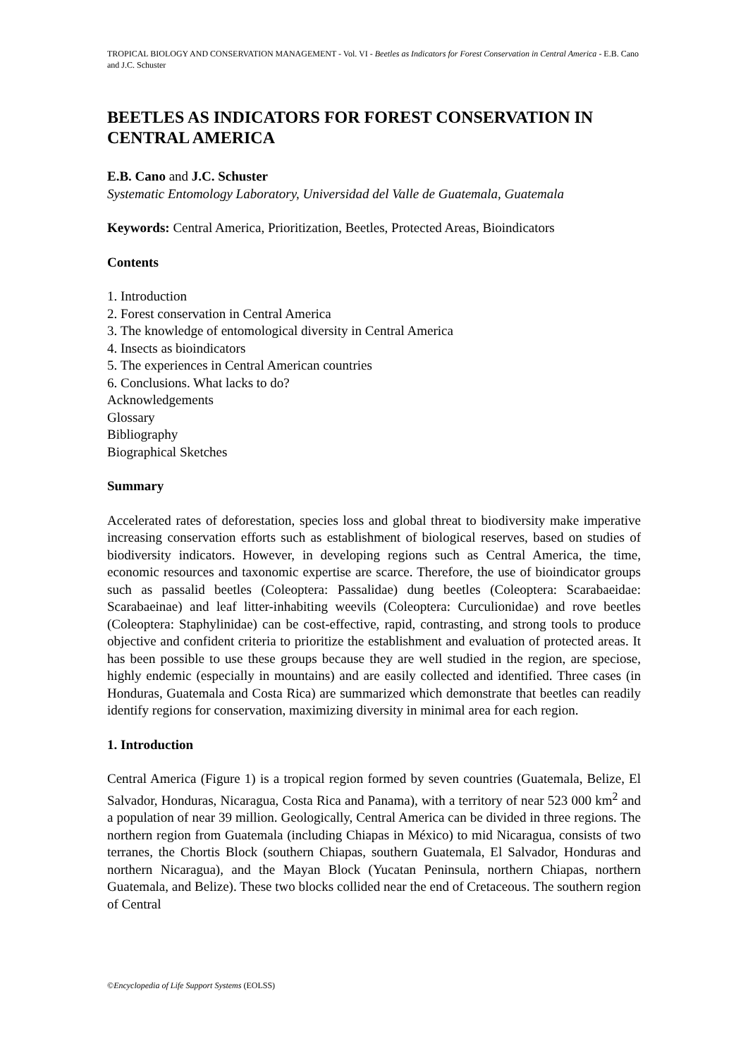TROPICAL BIOLOGY AND CONSERVATION MANAGEMENT - Vol. VI - Beetles as Indicators for Forest Conservation in Central America - E.B. Cano and J.C. Schuster
BEETLES AS INDICATORS FOR FOREST CONSERVATION IN CENTRAL AMERICA
E.B. Cano and J.C. Schuster
Systematic Entomology Laboratory, Universidad del Valle de Guatemala, Guatemala
Keywords: Central America, Prioritization, Beetles, Protected Areas, Bioindicators
Contents
1. Introduction
2. Forest conservation in Central America
3. The knowledge of entomological diversity in Central America
4. Insects as bioindicators
5. The experiences in Central American countries
6. Conclusions. What lacks to do?
Acknowledgements
Glossary
Bibliography
Biographical Sketches
Summary
Accelerated rates of deforestation, species loss and global threat to biodiversity make imperative increasing conservation efforts such as establishment of biological reserves, based on studies of biodiversity indicators. However, in developing regions such as Central America, the time, economic resources and taxonomic expertise are scarce. Therefore, the use of bioindicator groups such as passalid beetles (Coleoptera: Passalidae) dung beetles (Coleoptera: Scarabaeidae: Scarabaeinae) and leaf litter-inhabiting weevils (Coleoptera: Curculionidae) and rove beetles (Coleoptera: Staphylinidae) can be cost-effective, rapid, contrasting, and strong tools to produce objective and confident criteria to prioritize the establishment and evaluation of protected areas. It has been possible to use these groups because they are well studied in the region, are speciose, highly endemic (especially in mountains) and are easily collected and identified. Three cases (in Honduras, Guatemala and Costa Rica) are summarized which demonstrate that beetles can readily identify regions for conservation, maximizing diversity in minimal area for each region.
1. Introduction
Central America (Figure 1) is a tropical region formed by seven countries (Guatemala, Belize, El Salvador, Honduras, Nicaragua, Costa Rica and Panama), with a territory of near 523 000 km<sup>2</sup> and a population of near 39 million. Geologically, Central America can be divided in three regions. The northern region from Guatemala (including Chiapas in México) to mid Nicaragua, consists of two terranes, the Chortis Block (southern Chiapas, southern Guatemala, El Salvador, Honduras and northern Nicaragua), and the Mayan Block (Yucatan Peninsula, northern Chiapas, northern Guatemala, and Belize). These two blocks collided near the end of Cretaceous. The southern region of Central
©Encyclopedia of Life Support Systems (EOLSS)